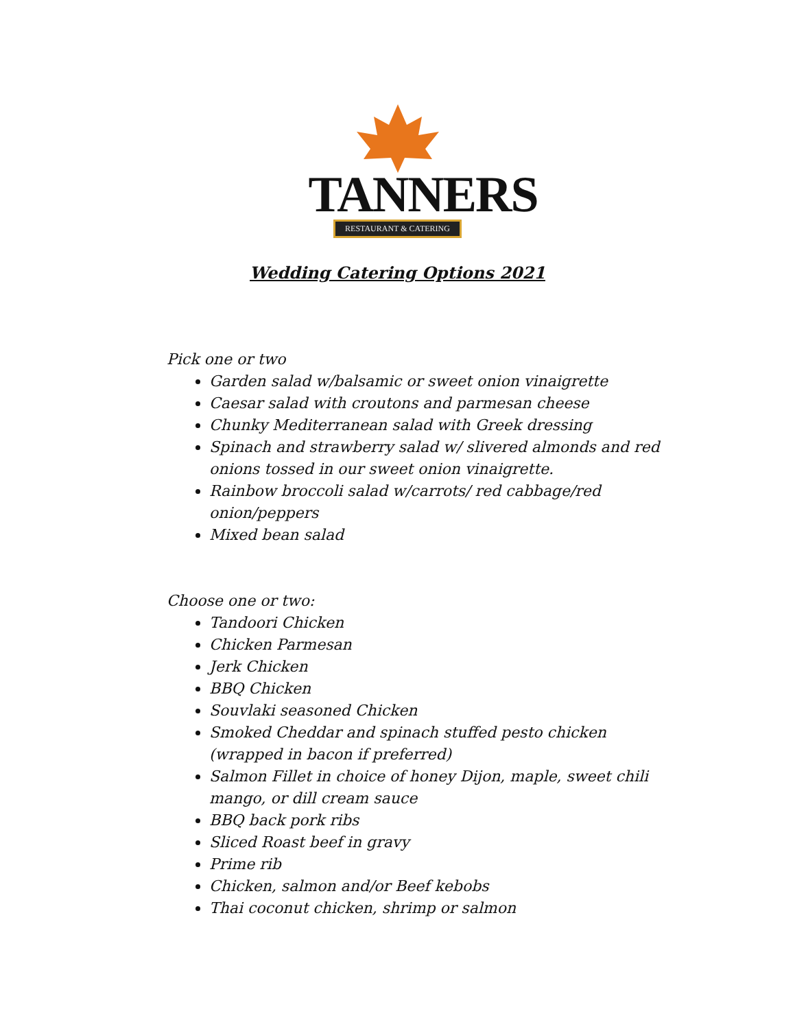TANNERS
RESTAURANT & CATERING
Wedding Catering Options 2021
Pick one or two
Garden salad w/balsamic or sweet onion vinaigrette
Caesar salad with croutons and parmesan cheese
Chunky Mediterranean salad with Greek dressing
Spinach and strawberry salad w/ slivered almonds and red onions tossed in our sweet onion vinaigrette.
Rainbow broccoli salad w/carrots/ red cabbage/red onion/peppers
Mixed bean salad
Choose one or two:
Tandoori Chicken
Chicken Parmesan
Jerk Chicken
BBQ Chicken
Souvlaki seasoned Chicken
Smoked Cheddar and spinach stuffed pesto chicken (wrapped in bacon if preferred)
Salmon Fillet in choice of honey Dijon, maple, sweet chili mango, or dill cream sauce
BBQ back pork ribs
Sliced Roast beef in gravy
Prime rib
Chicken, salmon and/or Beef kebobs
Thai coconut chicken, shrimp or salmon